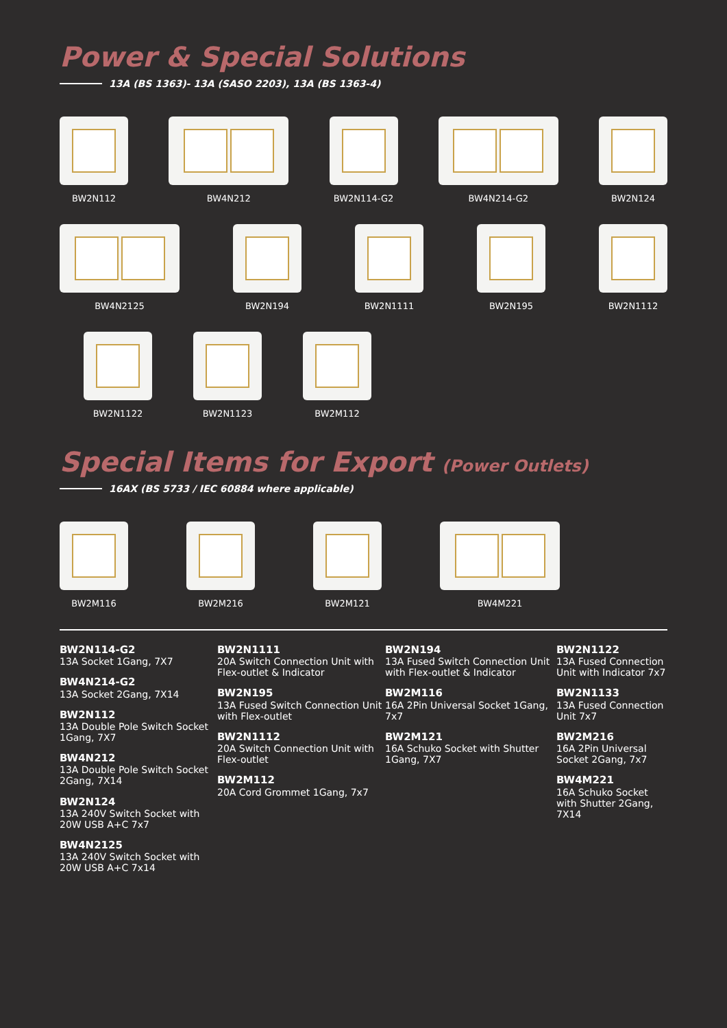Power & Special Solutions
13A (BS 1363)- 13A (SASO 2203), 13A (BS 1363-4)
BW2N112 BW4N212 BW2N114-G2 BW4N214-G2 BW2N124
BW4N2125 BW2N194 BW2N1111 BW2N195 BW2N1112
BW2N1122 BW2N1123 BW2M112
Special Items for Export (Power Outlets)
16AX (BS 5733 / IEC 60884 where applicable)
BW2M116 BW2M216 BW2M121 BW4M221
BW2N114-G2
13A Socket 1Gang, 7X7
BW4N214-G2
13A Socket 2Gang, 7X14
BW2N112
13A Double Pole Switch Socket 1Gang, 7X7
BW4N212
13A Double Pole Switch Socket 2Gang, 7X14
BW2N124
13A 240V Switch Socket with 20W USB A+C 7x7
BW4N2125
13A 240V Switch Socket with 20W USB A+C 7x14
BW2N1111
20A Switch Connection Unit with Flex-outlet & Indicator
BW2N195
13A Fused Switch Connection Unit with Flex-outlet
BW2N1112
20A Switch Connection Unit with Flex-outlet
BW2M112
20A Cord Grommet 1Gang, 7x7
BW2N194
13A Fused Switch Connection Unit with Flex-outlet & Indicator
BW2M116
16A 2Pin Universal Socket 1Gang, 7x7
BW2M121
16A Schuko Socket with Shutter 1Gang, 7X7
BW2N1122
13A Fused Connection Unit with Indicator 7x7
BW2N1133
13A Fused Connection Unit 7x7
BW2M216
16A 2Pin Universal Socket 2Gang, 7x7
BW4M221
16A Schuko Socket with Shutter 2Gang, 7X14